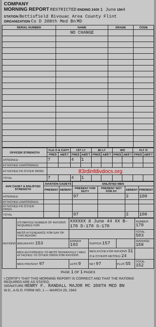COMPANY
MORNING REPORT RESTRICTED ENDING 2400 1 June 1944
STATION Bettisfield Bivouac Area County Flint
ORGANIZATION Co D 308th Med Bn MD
| SERIAL NUMBER | NAME | GRADE | CODE |
| --- | --- | --- | --- |
| | NO CHANGE | | |
| OFFICER STRENGTH | FLD O & CAPT | | 1ST LT | | 2D LT | | WO | | FLT O | |
| --- | --- | --- | --- | --- | --- | --- | --- | --- | --- | --- |
| | PRES | ABS'T | PRES | ABS'T | PRES | ABS'T | PRES | ABS'T | PRES | ABS'T |
| ASSIGNED | 7 | | 4 | 1 | | | | | | |
| ATTACHED UNASSIGNED | | | | | | | | | | |
| ATTACHED FR OTHER ORGN | 83rdinfdivdocs.org | | | | | | | | | |
| TOTAL | 7 | | 4 | 1 | | | | | | |
| AVN CADET & ENLISTED STRENGTH | AVIATION CADETS | | ENLISTED MEN | | | |
| --- | --- | --- | --- | --- | --- | --- |
| | PRESENT | ABSENT | PRESENT FOR DUTY | PRESENT NOT FOR DY | ABSENT | PRESENT |
| ASSIGNED | | | 97 | | 3 | 100 |
| ATTACHED UNASSIGNED | | | | | | |
| ATTACHED FR OTHER ORGN | | | | | | |
| TOTAL | | | 97 | | 3 | 100 |
| RATIONS | ESTIMATED NUMBER OF RATIONS REQUIRED FOR | XXXXXX 8 June 44 XX B-170 D-170 S-170 | | | NUMBER 170 |
| | MESS ATTENDANCE FOR DAY OF THIS REPORT | | | | TOTAL 503 |
| | BREAKFAST 153 | DINNER 193 | SUPPER 157 | | AVERAGE 168 |
| | MEN AUTHORIZED TO MESS SEPARATELY / MEN ATTACHED TO OTHER ORGN FOR RATIONS | | MEN ATCHD FOR RATIONS 31 O & OTHERS MESSED 24 | | |
| | MEN PRESENT 97 | LESS 0 | NET 97 | PLUS 55 | TOTAL 152 |
PAGE 1 OF 1 PAGES
I CERTIFY THAT THIS MORNING REPORT IS CORRECT AND THAT THE RATIONS REQUIRED ARE AS STATED.
SIGNATURE HENRY F. RANDALL MAJOR MC 308TH MED BN
W.D., A.G.O. FORM NO. 1 — MARCH 25, 1943